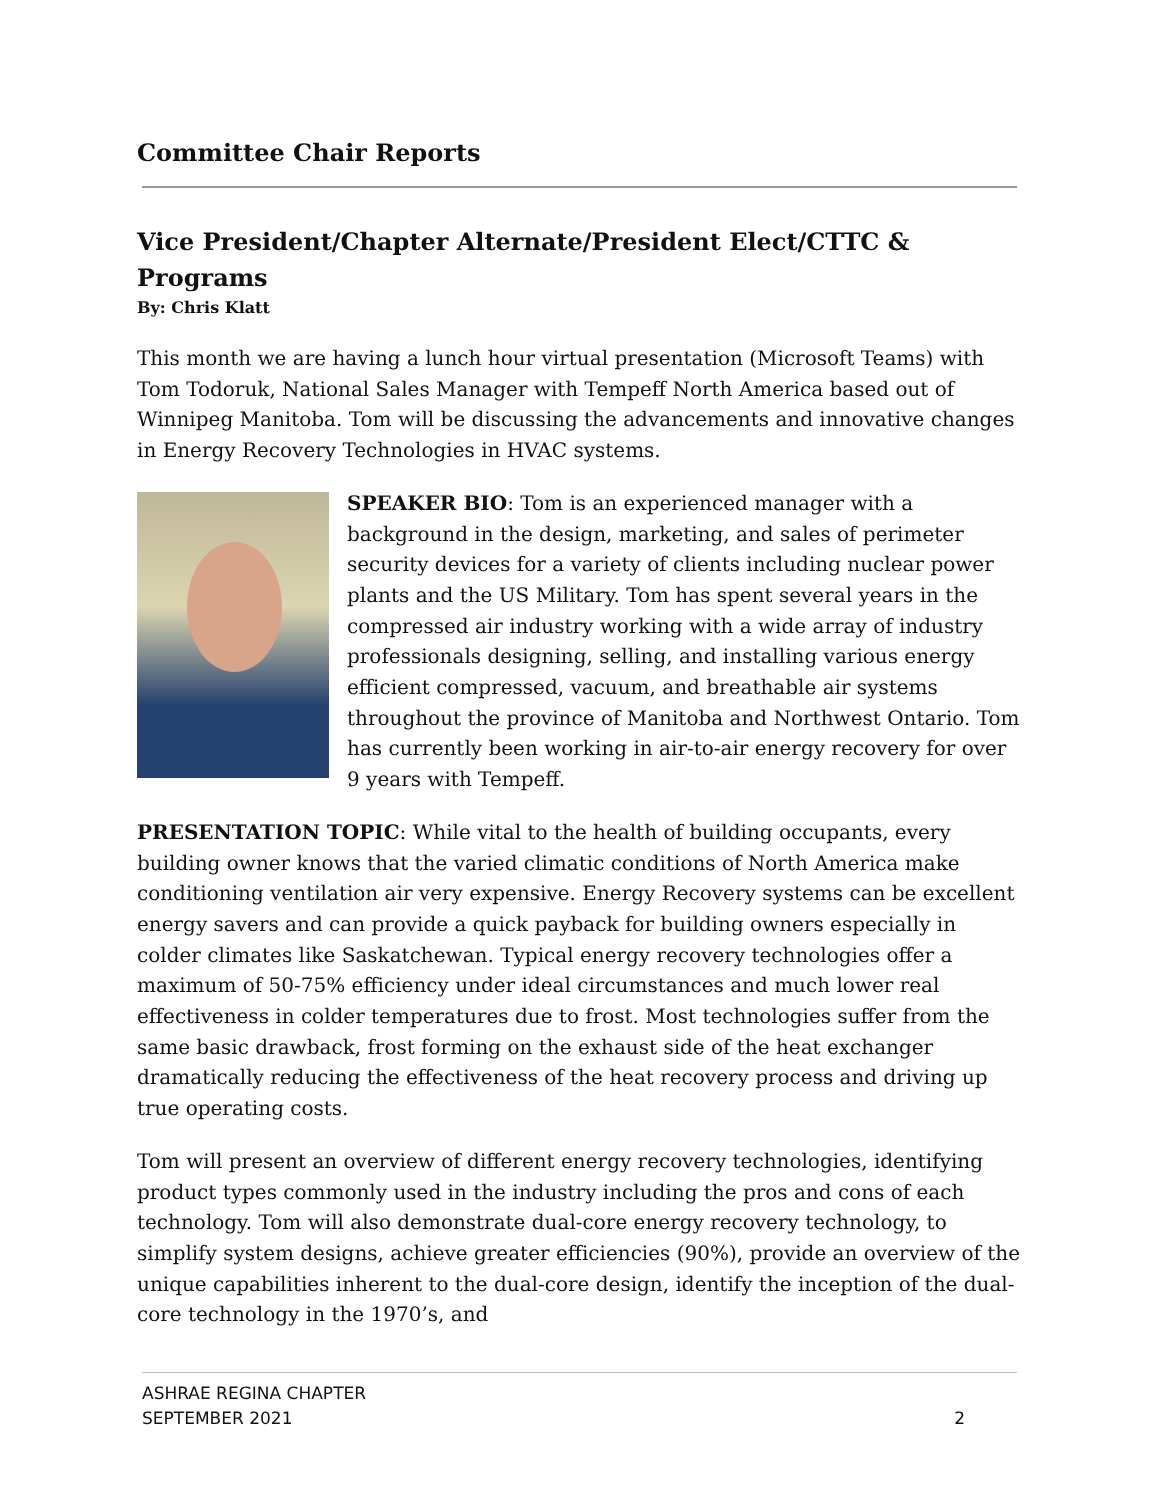Committee Chair Reports
Vice President/Chapter Alternate/President Elect/CTTC & Programs
By: Chris Klatt
This month we are having a lunch hour virtual presentation (Microsoft Teams) with Tom Todoruk, National Sales Manager with Tempeff North America based out of Winnipeg Manitoba. Tom will be discussing the advancements and innovative changes in Energy Recovery Technologies in HVAC systems.
SPEAKER BIO: Tom is an experienced manager with a background in the design, marketing, and sales of perimeter security devices for a variety of clients including nuclear power plants and the US Military. Tom has spent several years in the compressed air industry working with a wide array of industry professionals designing, selling, and installing various energy efficient compressed, vacuum, and breathable air systems throughout the province of Manitoba and Northwest Ontario. Tom has currently been working in air-to-air energy recovery for over 9 years with Tempeff.
PRESENTATION TOPIC: While vital to the health of building occupants, every building owner knows that the varied climatic conditions of North America make conditioning ventilation air very expensive. Energy Recovery systems can be excellent energy savers and can provide a quick payback for building owners especially in colder climates like Saskatchewan. Typical energy recovery technologies offer a maximum of 50-75% efficiency under ideal circumstances and much lower real effectiveness in colder temperatures due to frost. Most technologies suffer from the same basic drawback, frost forming on the exhaust side of the heat exchanger dramatically reducing the effectiveness of the heat recovery process and driving up true operating costs.
Tom will present an overview of different energy recovery technologies, identifying product types commonly used in the industry including the pros and cons of each technology. Tom will also demonstrate dual-core energy recovery technology, to simplify system designs, achieve greater efficiencies (90%), provide an overview of the unique capabilities inherent to the dual-core design, identify the inception of the dual-core technology in the 1970’s, and
ASHRAE REGINA CHAPTER
SEPTEMBER 2021
2